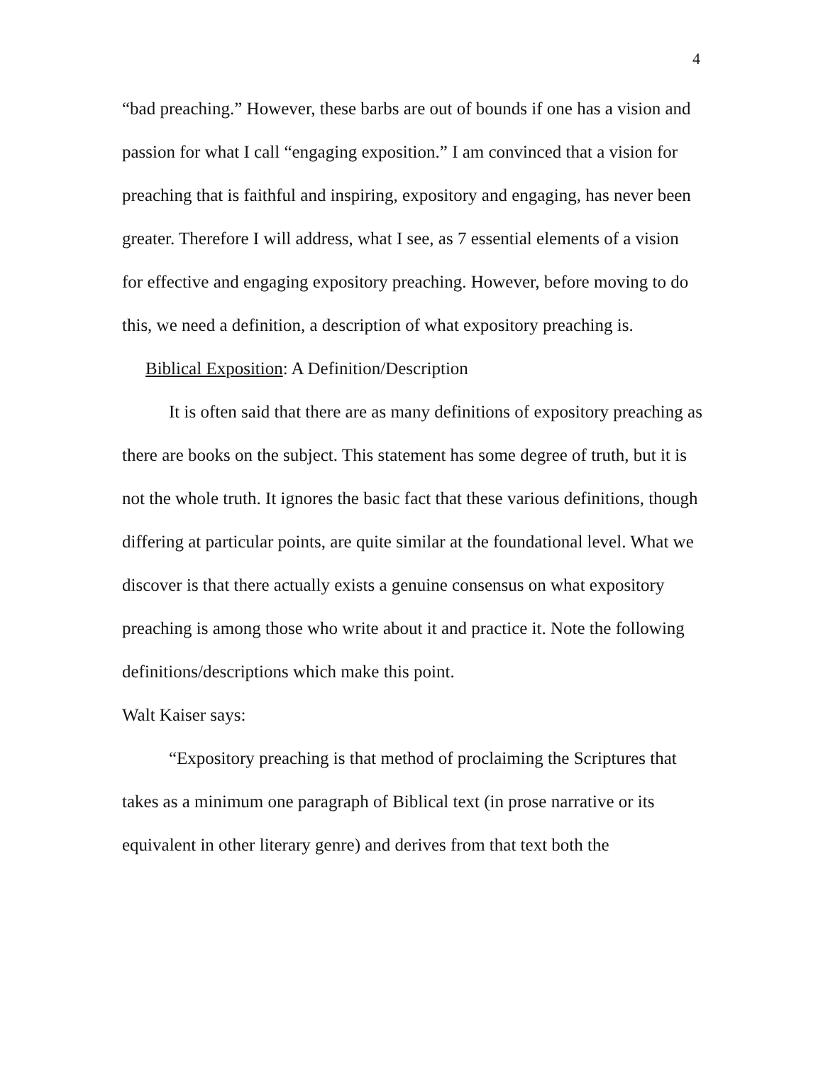4
“bad preaching.” However, these barbs are out of bounds if one has a vision and passion for what I call “engaging exposition.” I am convinced that a vision for preaching that is faithful and inspiring, expository and engaging, has never been greater. Therefore I will address, what I see, as 7 essential elements of a vision for effective and engaging expository preaching. However, before moving to do this, we need a definition, a description of what expository preaching is.
Biblical Exposition: A Definition/Description
It is often said that there are as many definitions of expository preaching as there are books on the subject. This statement has some degree of truth, but it is not the whole truth. It ignores the basic fact that these various definitions, though differing at particular points, are quite similar at the foundational level. What we discover is that there actually exists a genuine consensus on what expository preaching is among those who write about it and practice it. Note the following definitions/descriptions which make this point.
Walt Kaiser says:
“Expository preaching is that method of proclaiming the Scriptures that takes as a minimum one paragraph of Biblical text (in prose narrative or its equivalent in other literary genre) and derives from that text both the